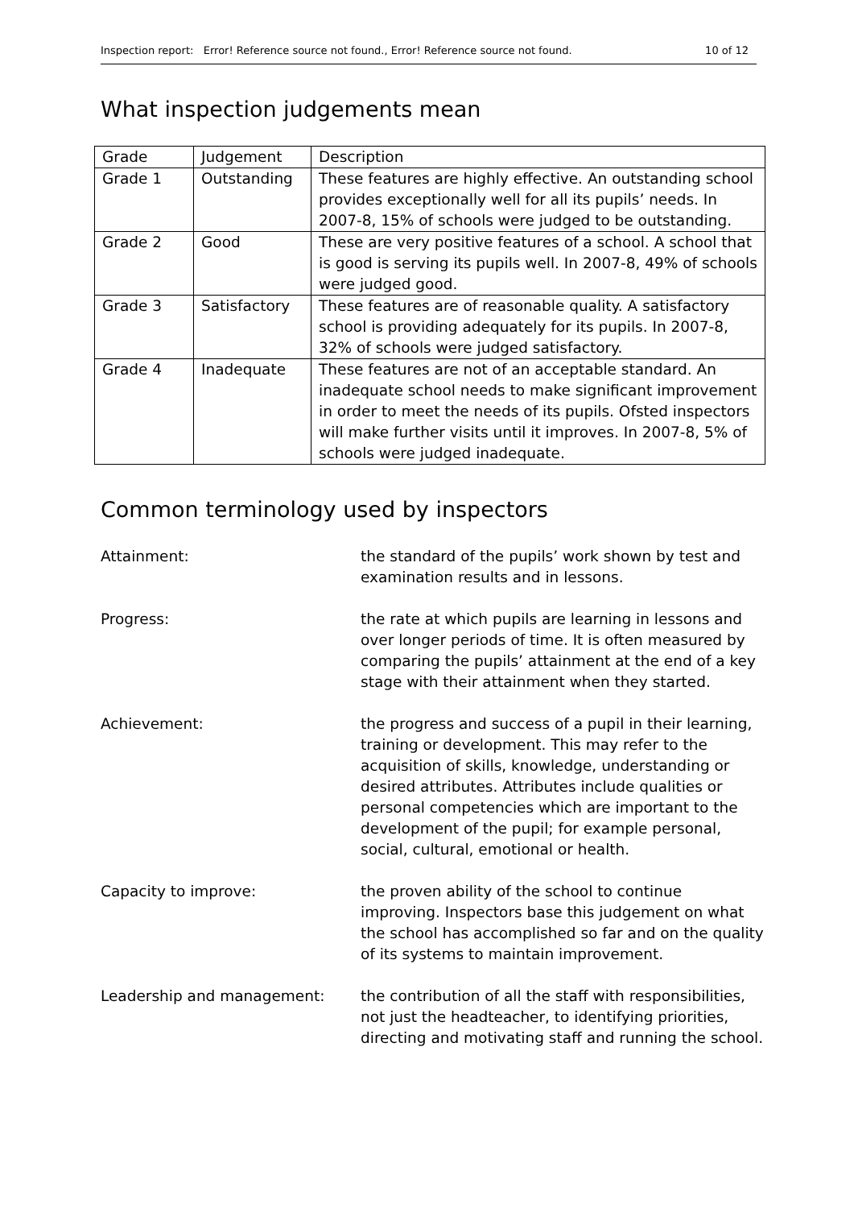Inspection report: Error! Reference source not found., Error! Reference source not found. 10 of 12
What inspection judgements mean
| Grade | Judgement | Description |
| Grade 1 | Outstanding | These features are highly effective. An outstanding school provides exceptionally well for all its pupils’ needs. In 2007-8, 15% of schools were judged to be outstanding. |
| Grade 2 | Good | These are very positive features of a school. A school that is good is serving its pupils well. In 2007-8, 49% of schools were judged good. |
| Grade 3 | Satisfactory | These features are of reasonable quality. A satisfactory school is providing adequately for its pupils. In 2007-8, 32% of schools were judged satisfactory. |
| Grade 4 | Inadequate | These features are not of an acceptable standard. An inadequate school needs to make significant improvement in order to meet the needs of its pupils. Ofsted inspectors will make further visits until it improves. In 2007-8, 5% of schools were judged inadequate. |
Common terminology used by inspectors
Attainment: the standard of the pupils’ work shown by test and examination results and in lessons.
Progress: the rate at which pupils are learning in lessons and over longer periods of time. It is often measured by comparing the pupils’ attainment at the end of a key stage with their attainment when they started.
Achievement: the progress and success of a pupil in their learning, training or development. This may refer to the acquisition of skills, knowledge, understanding or desired attributes. Attributes include qualities or personal competencies which are important to the development of the pupil; for example personal, social, cultural, emotional or health.
Capacity to improve: the proven ability of the school to continue improving. Inspectors base this judgement on what the school has accomplished so far and on the quality of its systems to maintain improvement.
Leadership and management: the contribution of all the staff with responsibilities, not just the headteacher, to identifying priorities, directing and motivating staff and running the school.